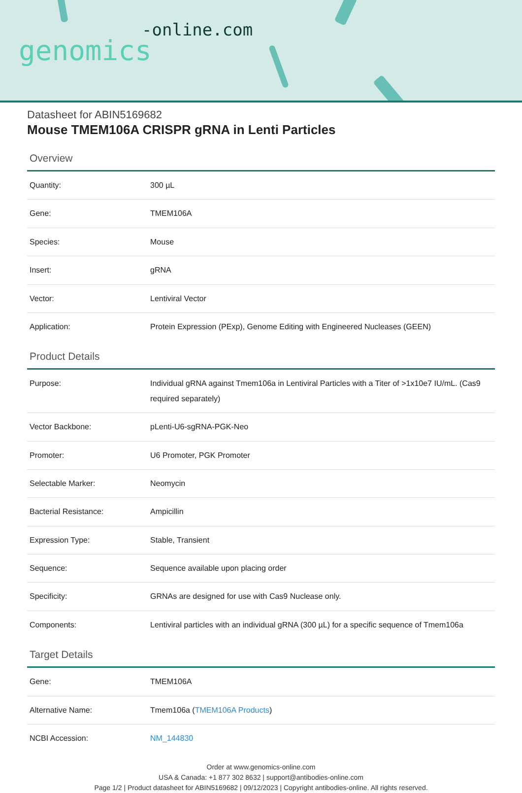-online.com
genomics
Datasheet for ABIN5169682
Mouse TMEM106A CRISPR gRNA in Lenti Particles
Overview
| Quantity: | 300 µL |
| Gene: | TMEM106A |
| Species: | Mouse |
| Insert: | gRNA |
| Vector: | Lentiviral Vector |
| Application: | Protein Expression (PExp), Genome Editing with Engineered Nucleases (GEEN) |
Product Details
| Purpose: | Individual gRNA against Tmem106a in Lentiviral Particles with a Titer of >1x10e7 IU/mL. (Cas9 required separately) |
| Vector Backbone: | pLenti-U6-sgRNA-PGK-Neo |
| Promoter: | U6 Promoter, PGK Promoter |
| Selectable Marker: | Neomycin |
| Bacterial Resistance: | Ampicillin |
| Expression Type: | Stable, Transient |
| Sequence: | Sequence available upon placing order |
| Specificity: | GRNAs are designed for use with Cas9 Nuclease only. |
| Components: | Lentiviral particles with an individual gRNA (300 µL) for a specific sequence of Tmem106a |
Target Details
| Gene: | TMEM106A |
| Alternative Name: | Tmem106a ( TMEM106A Products ) |
| NCBI Accession: | NM_144830 |
Order at www.genomics-online.com
USA & Canada: +1 877 302 8632 | support@antibodies-online.com
Page 1/2 | Product datasheet for ABIN5169682 | 09/12/2023 | Copyright antibodies-online. All rights reserved.